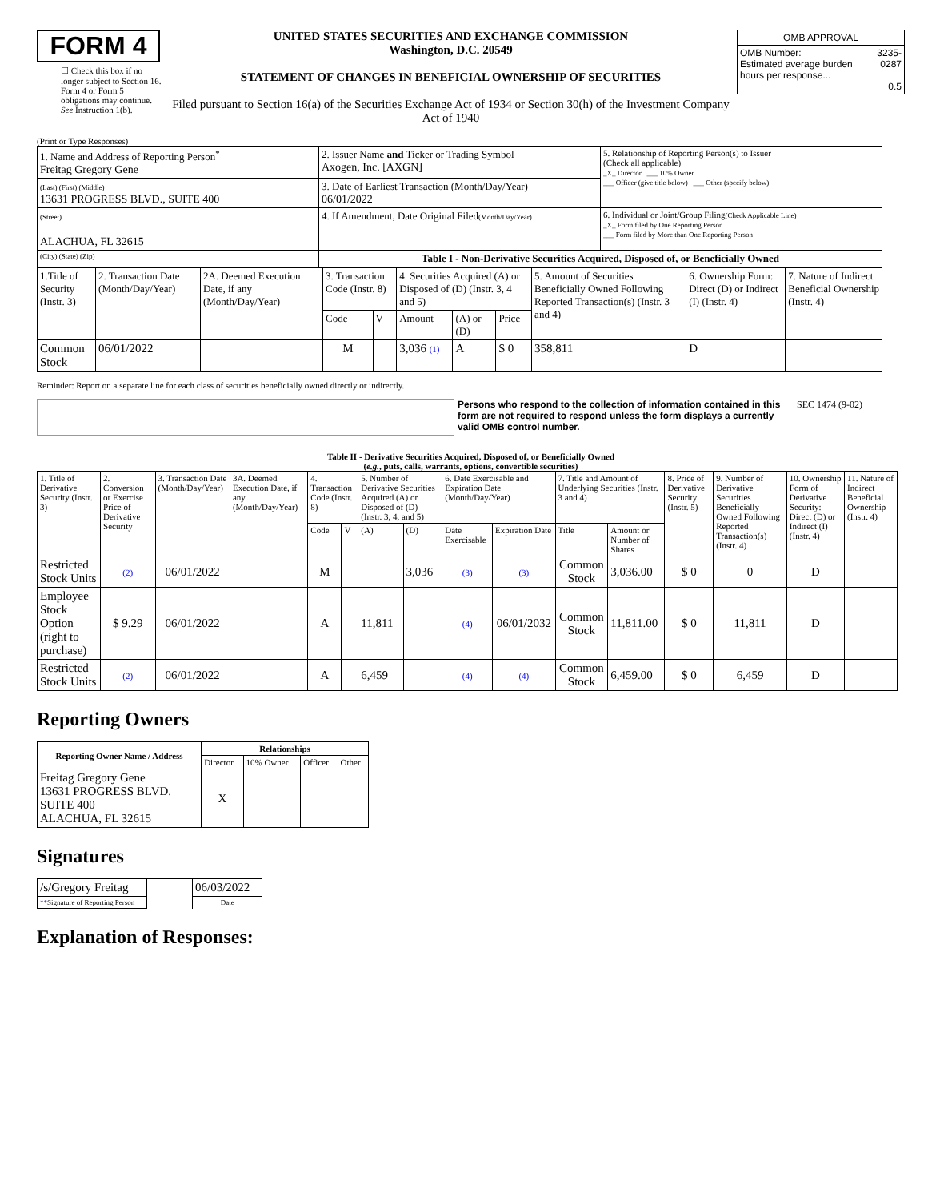FORM 4
☐ Check this box if no longer subject to Section 16. Form 4 or Form 5 obligations may continue. See Instruction 1(b).
UNITED STATES SECURITIES AND EXCHANGE COMMISSION
Washington, D.C. 20549
STATEMENT OF CHANGES IN BENEFICIAL OWNERSHIP OF SECURITIES
Filed pursuant to Section 16(a) of the Securities Exchange Act of 1934 or Section 30(h) of the Investment Company Act of 1940
| OMB APPROVAL | |
| OMB Number: Estimated average burden hours per response... | 3235-0287 0.5 |
(Print or Type Responses)
| 1. Name and Address of Reporting Person<sup>*</sup> Freitag Gregory Gene | 2. Issuer Name and Ticker or Trading Symbol Axogen, Inc. [AXGN] | 5. Relationship of Reporting Person(s) to Issuer (Check all applicable) _X_ Director ___ 10% Owner ___ Officer (give title below) ___ Other (specify below) |
| (Last) (First) (Middle) 13631 PROGRESS BLVD., SUITE 400 | 3. Date of Earliest Transaction (Month/Day/Year) 06/01/2022 | |
| (Street) ALACHUA, FL 32615 | 4. If Amendment, Date Original Filed (Month/Day/Year) | 6. Individual or Joint/Group Filing (Check Applicable Line) _X_ Form filed by One Reporting Person ___ Form filed by More than One Reporting Person |
| (City) (State) (Zip) | Table I - Non-Derivative Securities Acquired, Disposed of, or Beneficially Owned | |
| 1.Title of Security (Instr. 3) | 2. Transaction Date (Month/Day/Year) | 2A. Deemed Execution Date, if any (Month/Day/Year) | 3. Transaction Code (Instr. 8) | | 4. Securities Acquired (A) or Disposed of (D) (Instr. 3, 4 and 5) | | | 5. Amount of Securities Beneficially Owned Following Reported Transaction(s) (Instr. 3 and 4) | 6. Ownership Form: Direct (D) or Indirect (I) (Instr. 4) | 7. Nature of Indirect Beneficial Ownership (Instr. 4) |
| | | | Code | V | Amount | (A) or (D) | Price | | | |
| Common Stock | 06/01/2022 | | M | | 3,036 (1) | A | $ 0 | 358,811 | D | |
Reminder: Report on a separate line for each class of securities beneficially owned directly or indirectly.
Persons who respond to the collection of information contained in this form are not required to respond unless the form displays a currently valid OMB control number.
SEC 1474 (9-02)
Table II - Derivative Securities Acquired, Disposed of, or Beneficially Owned
(e.g., puts, calls, warrants, options, convertible securities)
| 1. Title of Derivative Security (Instr. 3) | 2. Conversion or Exercise Price of Derivative Security | 3. Transaction Date (Month/Day/Year) | 3A. Deemed Execution Date, if any (Month/Day/Year) | 4. Transaction Code (Instr. 8) | | 5. Number of Derivative Securities Acquired (A) or Disposed of (D) (Instr. 3, 4, and 5) | | 6. Date Exercisable and Expiration Date (Month/Day/Year) | | 7. Title and Amount of Underlying Securities (Instr. 3 and 4) | | 8. Price of Derivative Security (Instr. 5) | 9. Number of Derivative Securities Beneficially Owned Following Reported Transaction(s) (Instr. 4) | 10. Ownership Form of Derivative Security: Direct (D) or Indirect (I) (Instr. 4) | 11. Nature of Indirect Beneficial Ownership (Instr. 4) |
| | | | | Code | V | (A) | (D) | Date Exercisable | Expiration Date | Title | Amount or Number of Shares | | | | |
| Restricted Stock Units | (2) | 06/01/2022 | | M | | | 3,036 | (3) | (3) | Common Stock | 3,036.00 | $ 0 | 0 | D | |
| Employee Stock Option (right to purchase) | $ 9.29 | 06/01/2022 | | A | | 11,811 | | (4) | 06/01/2032 | Common Stock | 11,811.00 | $ 0 | 11,811 | D | |
| Restricted Stock Units | (2) | 06/01/2022 | | A | | 6,459 | | (4) | (4) | Common Stock | 6,459.00 | $ 0 | 6,459 | D | |
Reporting Owners
| Reporting Owner Name / Address | Relationships | | | |
| --- | --- | --- | --- | --- |
| | Director | 10% Owner | Officer | Other |
| Freitag Gregory Gene 13631 PROGRESS BLVD. SUITE 400 ALACHUA, FL 32615 | X | | | |
Signatures
| /s/Gregory Freitag | | 06/03/2022 |
| ** Signature of Reporting Person | | Date |
Explanation of Responses: